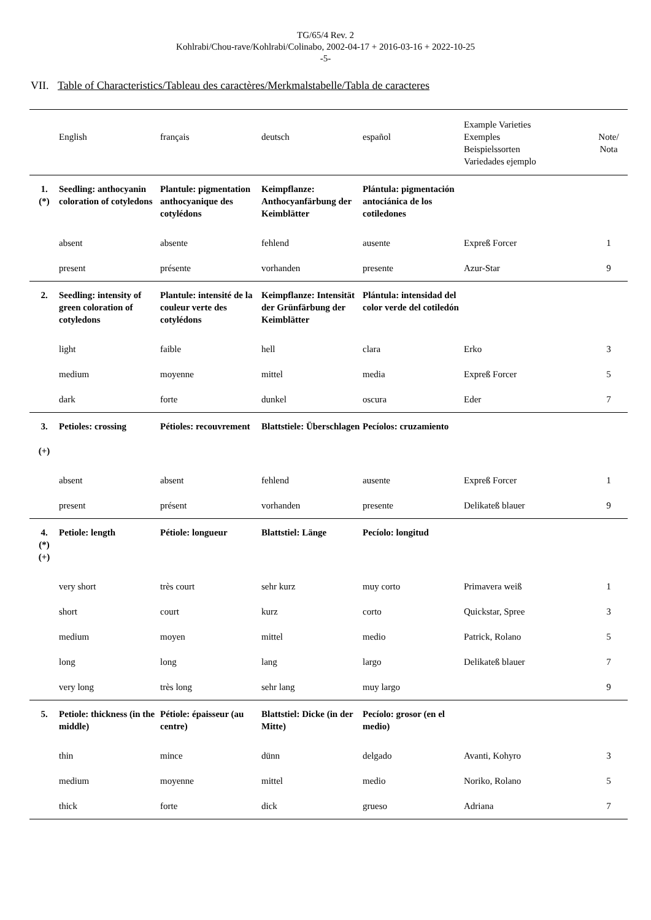TG/65/4 Rev. 2
Kohlrabi/Chou-rave/Kohlrabi/Colinabo, 2002-04-17 + 2016-03-16 + 2022-10-25
-5-
VII. Table of Characteristics/Tableau des caractères/Merkmalstabelle/Tabla de caracteres
| | English | français | deutsch | español | Example Varieties Exemples Beispielssorten Variedades ejemplo | Note/ Nota |
| 1. (*) | Seedling: anthocyanin coloration of cotyledons | Plantule: pigmentation anthocyanique des cotylédons | Keimpflanze: Anthocyanfärbung der Keimblätter | Plántula: pigmentación antociánica de los cotiledones | | |
| | absent | absente | fehlend | ausente | Expreß Forcer | 1 |
| | present | présente | vorhanden | presente | Azur-Star | 9 |
| 2. | Seedling: intensity of green coloration of cotyledons | Plantule: intensité de la couleur verte des cotylédons | Keimpflanze: Intensität der Grünfärbung der Keimblätter | Plántula: intensidad del color verde del cotiledón | | |
| | light | faible | hell | clara | Erko | 3 |
| | medium | moyenne | mittel | media | Expreß Forcer | 5 |
| | dark | forte | dunkel | oscura | Eder | 7 |
| 3. (+) | Petioles: crossing | Pétioles: recouvrement | Blattstiele: Überschlagen | Pecíolos: cruzamiento | | |
| | absent | absent | fehlend | ausente | Expreß Forcer | 1 |
| | present | présent | vorhanden | presente | Delikateß blauer | 9 |
| 4. (*) (+) | Petiole: length | Pétiole: longueur | Blattstiel: Länge | Pecíolo: longitud | | |
| | very short | très court | sehr kurz | muy corto | Primavera weiß | 1 |
| | short | court | kurz | corto | Quickstar, Spree | 3 |
| | medium | moyen | mittel | medio | Patrick, Rolano | 5 |
| | long | long | lang | largo | Delikateß blauer | 7 |
| | very long | très long | sehr lang | muy largo | | 9 |
| 5. | Petiole: thickness (in the middle) | Pétiole: épaisseur (au centre) | Blattstiel: Dicke (in der Mitte) | Pecíolo: grosor (en el medio) | | |
| | thin | mince | dünn | delgado | Avanti, Kohyro | 3 |
| | medium | moyenne | mittel | medio | Noriko, Rolano | 5 |
| | thick | forte | dick | grueso | Adriana | 7 |